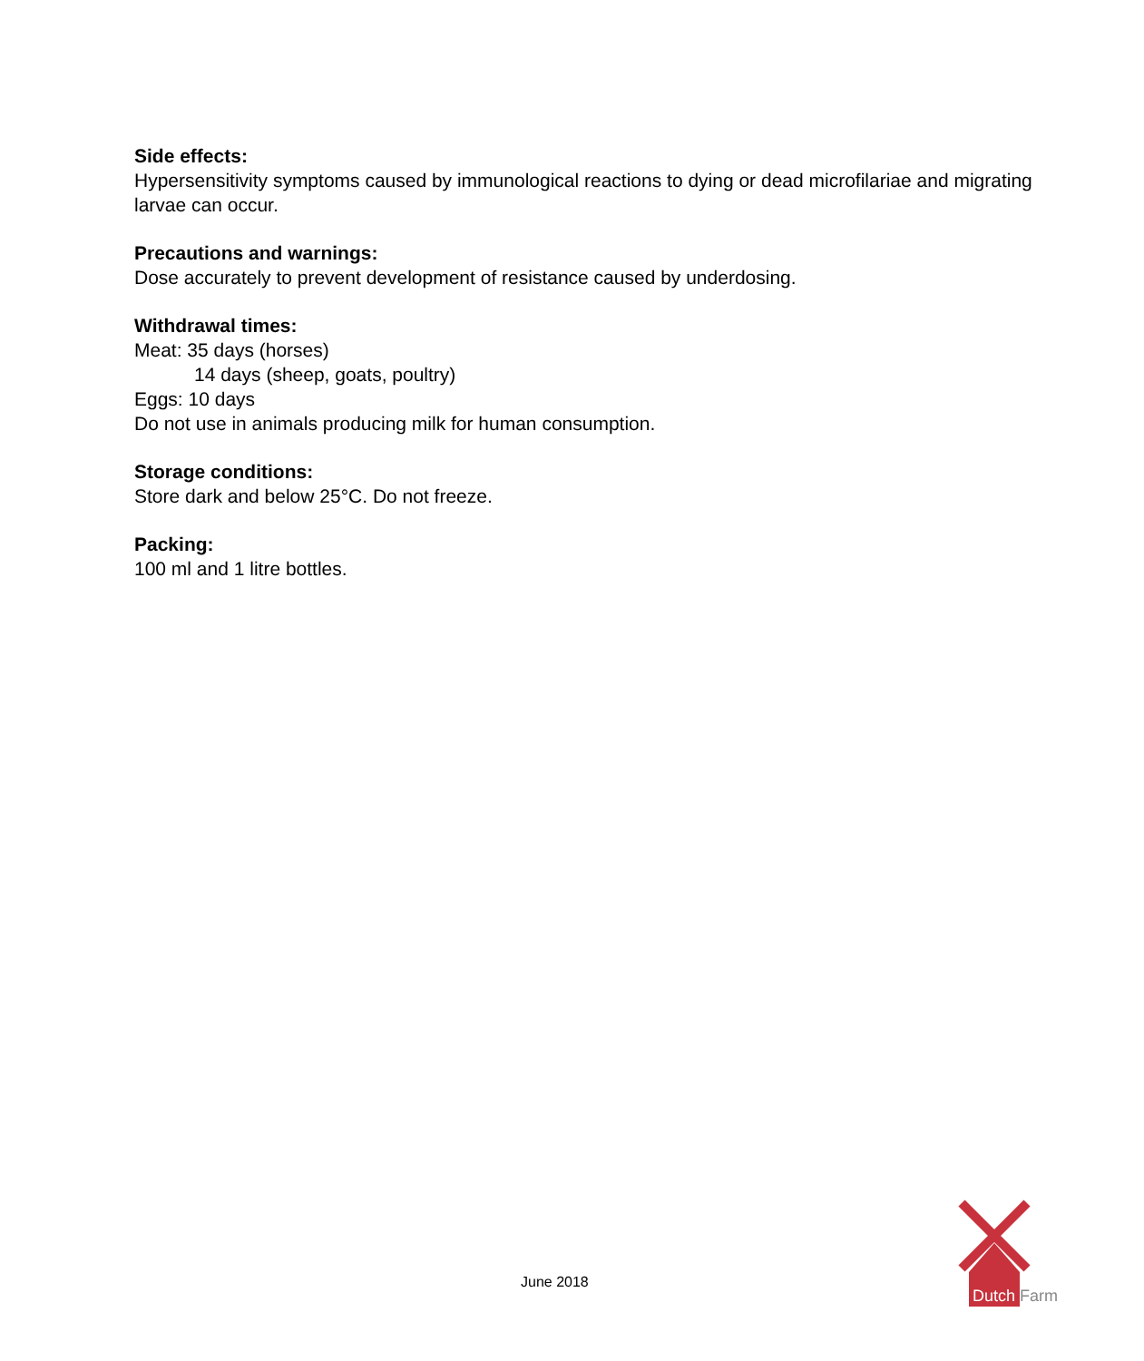Side effects:
Hypersensitivity symptoms caused by immunological reactions to dying or dead microfilariae and migrating larvae can occur.
Precautions and warnings:
Dose accurately to prevent development of resistance caused by underdosing.
Withdrawal times:
Meat: 35 days (horses)
14 days (sheep, goats, poultry)
Eggs: 10 days
Do not use in animals producing milk for human consumption.
Storage conditions:
Store dark and below 25°C. Do not freeze.
Packing:
100 ml and 1 litre bottles.
June 2018
Dutch
Farm